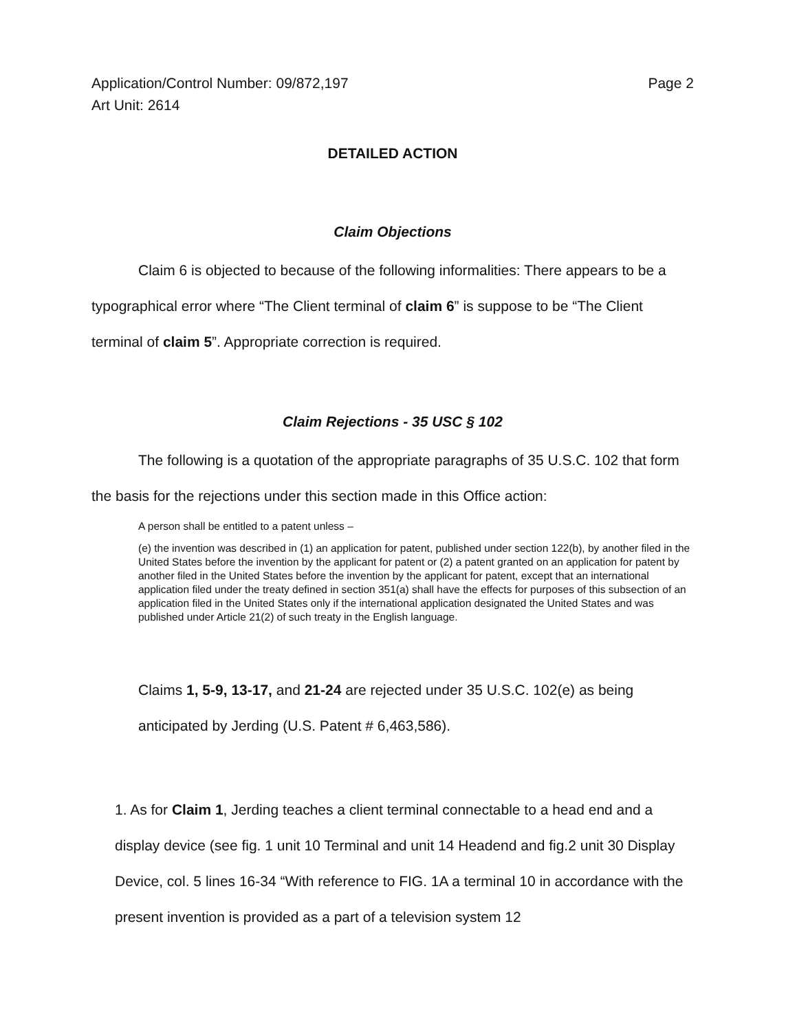Application/Control Number: 09/872,197
Art Unit: 2614
Page 2
DETAILED ACTION
Claim Objections
Claim 6 is objected to because of the following informalities: There appears to be a typographical error where “The Client terminal of claim 6” is suppose to be “The Client terminal of claim 5”. Appropriate correction is required.
Claim Rejections - 35 USC § 102
The following is a quotation of the appropriate paragraphs of 35 U.S.C. 102 that form the basis for the rejections under this section made in this Office action:
A person shall be entitled to a patent unless –
(e) the invention was described in (1) an application for patent, published under section 122(b), by another filed in the United States before the invention by the applicant for patent or (2) a patent granted on an application for patent by another filed in the United States before the invention by the applicant for patent, except that an international application filed under the treaty defined in section 351(a) shall have the effects for purposes of this subsection of an application filed in the United States only if the international application designated the United States and was published under Article 21(2) of such treaty in the English language.
Claims 1, 5-9, 13-17, and 21-24 are rejected under 35 U.S.C. 102(e) as being anticipated by Jerding (U.S. Patent # 6,463,586).
1. As for Claim 1, Jerding teaches a client terminal connectable to a head end and a display device (see fig. 1 unit 10 Terminal and unit 14 Headend and fig.2 unit 30 Display Device, col. 5 lines 16-34 “With reference to FIG. 1A a terminal 10 in accordance with the present invention is provided as a part of a television system 12